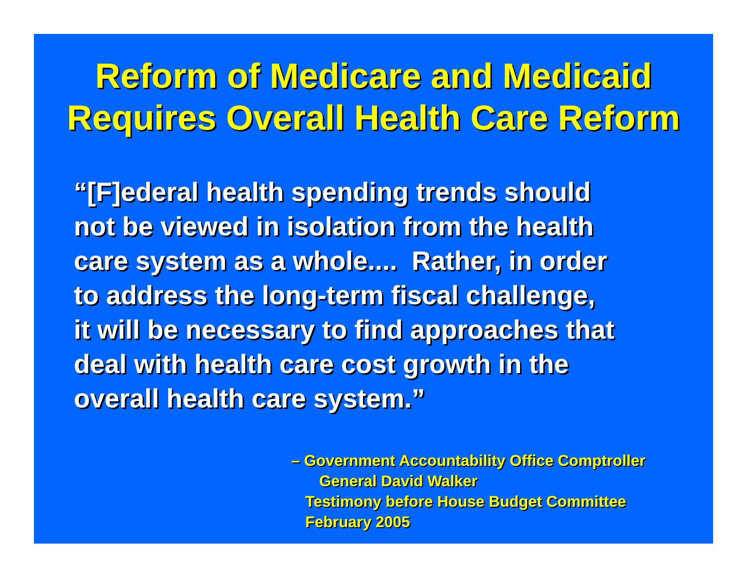Reform of Medicare and Medicaid
Requires Overall Health Care Reform
“[F]ederal health spending trends should
not be viewed in isolation from the health
care system as a whole.... Rather, in order
to address the long-term fiscal challenge,
it will be necessary to find approaches that
deal with health care cost growth in the
overall health care system.”
– Government Accountability Office Comptroller
General David Walker
Testimony before House Budget Committee
February 2005